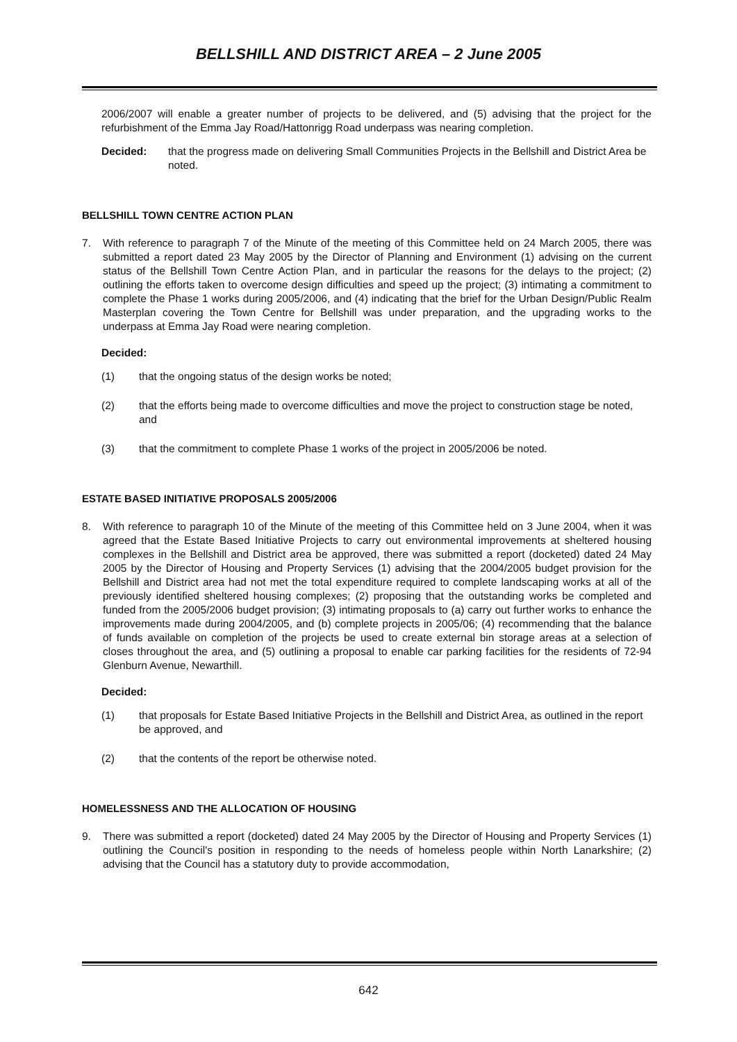BELLSHILL AND DISTRICT AREA – 2 June 2005
2006/2007 will enable a greater number of projects to be delivered, and (5) advising that the project for the refurbishment of the Emma Jay Road/Hattonrigg Road underpass was nearing completion.
Decided: that the progress made on delivering Small Communities Projects in the Bellshill and District Area be noted.
BELLSHILL TOWN CENTRE ACTION PLAN
7. With reference to paragraph 7 of the Minute of the meeting of this Committee held on 24 March 2005, there was submitted a report dated 23 May 2005 by the Director of Planning and Environment (1) advising on the current status of the Bellshill Town Centre Action Plan, and in particular the reasons for the delays to the project; (2) outlining the efforts taken to overcome design difficulties and speed up the project; (3) intimating a commitment to complete the Phase 1 works during 2005/2006, and (4) indicating that the brief for the Urban Design/Public Realm Masterplan covering the Town Centre for Bellshill was under preparation, and the upgrading works to the underpass at Emma Jay Road were nearing completion.
Decided:
(1) that the ongoing status of the design works be noted;
(2) that the efforts being made to overcome difficulties and move the project to construction stage be noted, and
(3) that the commitment to complete Phase 1 works of the project in 2005/2006 be noted.
ESTATE BASED INITIATIVE PROPOSALS 2005/2006
8. With reference to paragraph 10 of the Minute of the meeting of this Committee held on 3 June 2004, when it was agreed that the Estate Based Initiative Projects to carry out environmental improvements at sheltered housing complexes in the Bellshill and District area be approved, there was submitted a report (docketed) dated 24 May 2005 by the Director of Housing and Property Services (1) advising that the 2004/2005 budget provision for the Bellshill and District area had not met the total expenditure required to complete landscaping works at all of the previously identified sheltered housing complexes; (2) proposing that the outstanding works be completed and funded from the 2005/2006 budget provision; (3) intimating proposals to (a) carry out further works to enhance the improvements made during 2004/2005, and (b) complete projects in 2005/06; (4) recommending that the balance of funds available on completion of the projects be used to create external bin storage areas at a selection of closes throughout the area, and (5) outlining a proposal to enable car parking facilities for the residents of 72-94 Glenburn Avenue, Newarthill.
Decided:
(1) that proposals for Estate Based Initiative Projects in the Bellshill and District Area, as outlined in the report be approved, and
(2) that the contents of the report be otherwise noted.
HOMELESSNESS AND THE ALLOCATION OF HOUSING
9. There was submitted a report (docketed) dated 24 May 2005 by the Director of Housing and Property Services (1) outlining the Council's position in responding to the needs of homeless people within North Lanarkshire; (2) advising that the Council has a statutory duty to provide accommodation,
642